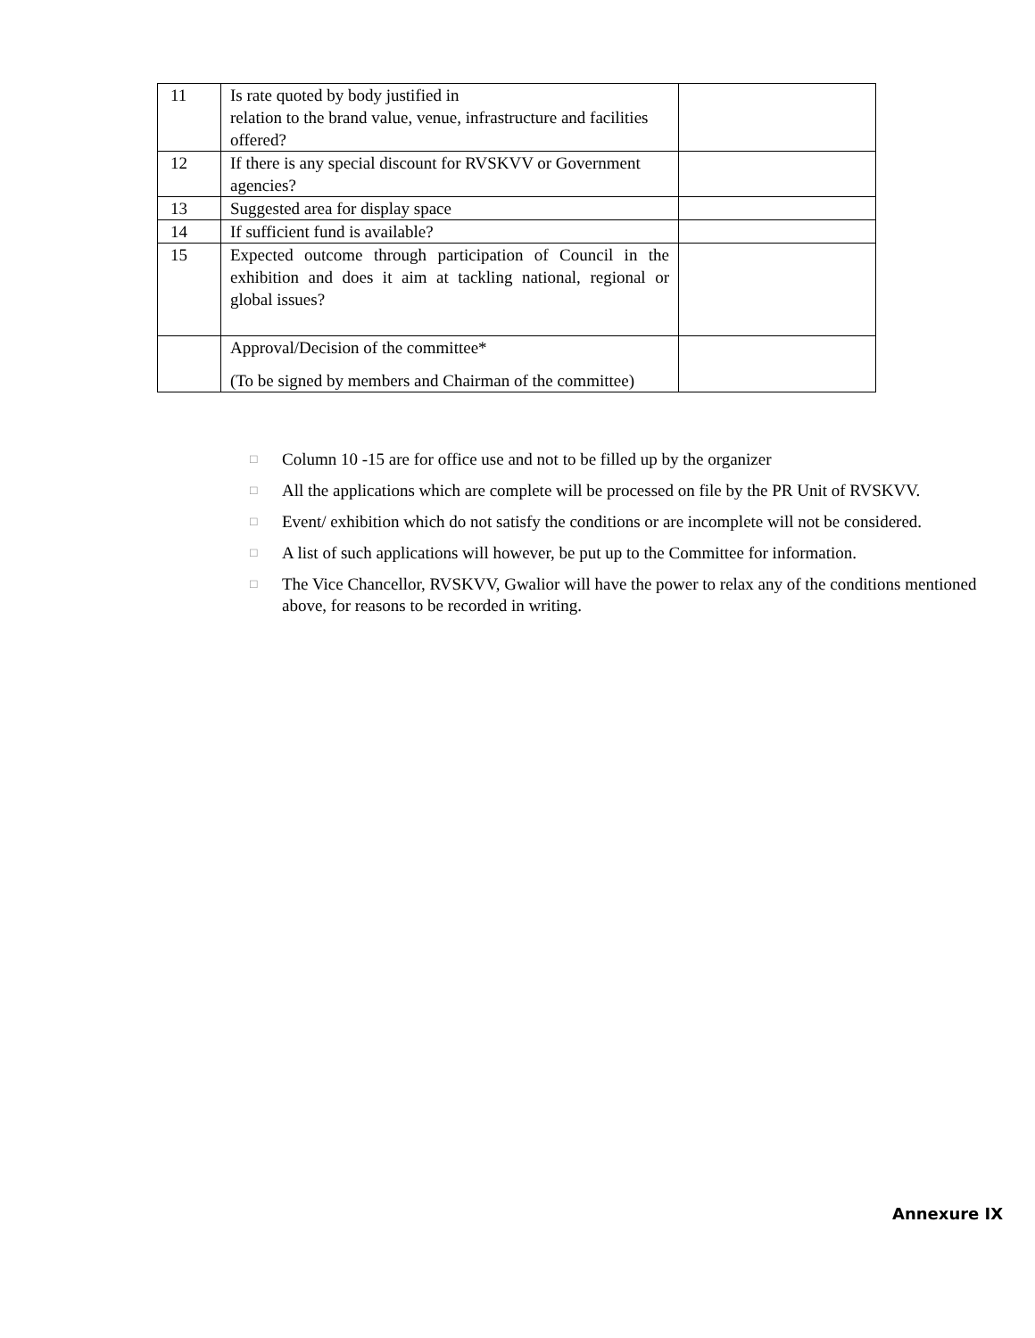| 11 | Is rate quoted by body justified in relation to the brand value, venue, infrastructure and facilities offered? | |
| 12 | If there is any special discount for RVSKVV or Government agencies? | |
| 13 | Suggested area for display space | |
| 14 | If sufficient fund is available? | |
| 15 | Expected outcome through participation of Council in the exhibition and does it aim at tackling national, regional or global issues? | |
| | Approval/Decision of the committee* (To be signed by members and Chairman of the committee) | |
□ Column 10 -15 are for office use and not to be filled up by the organizer
□ All the applications which are complete will be processed on file by the PR Unit of RVSKVV.
□ Event/ exhibition which do not satisfy the conditions or are incomplete will not be considered.
□ A list of such applications will however, be put up to the Committee for information.
□ The Vice Chancellor, RVSKVV, Gwalior will have the power to relax any of the conditions mentioned above, for reasons to be recorded in writing.
Annexure IX